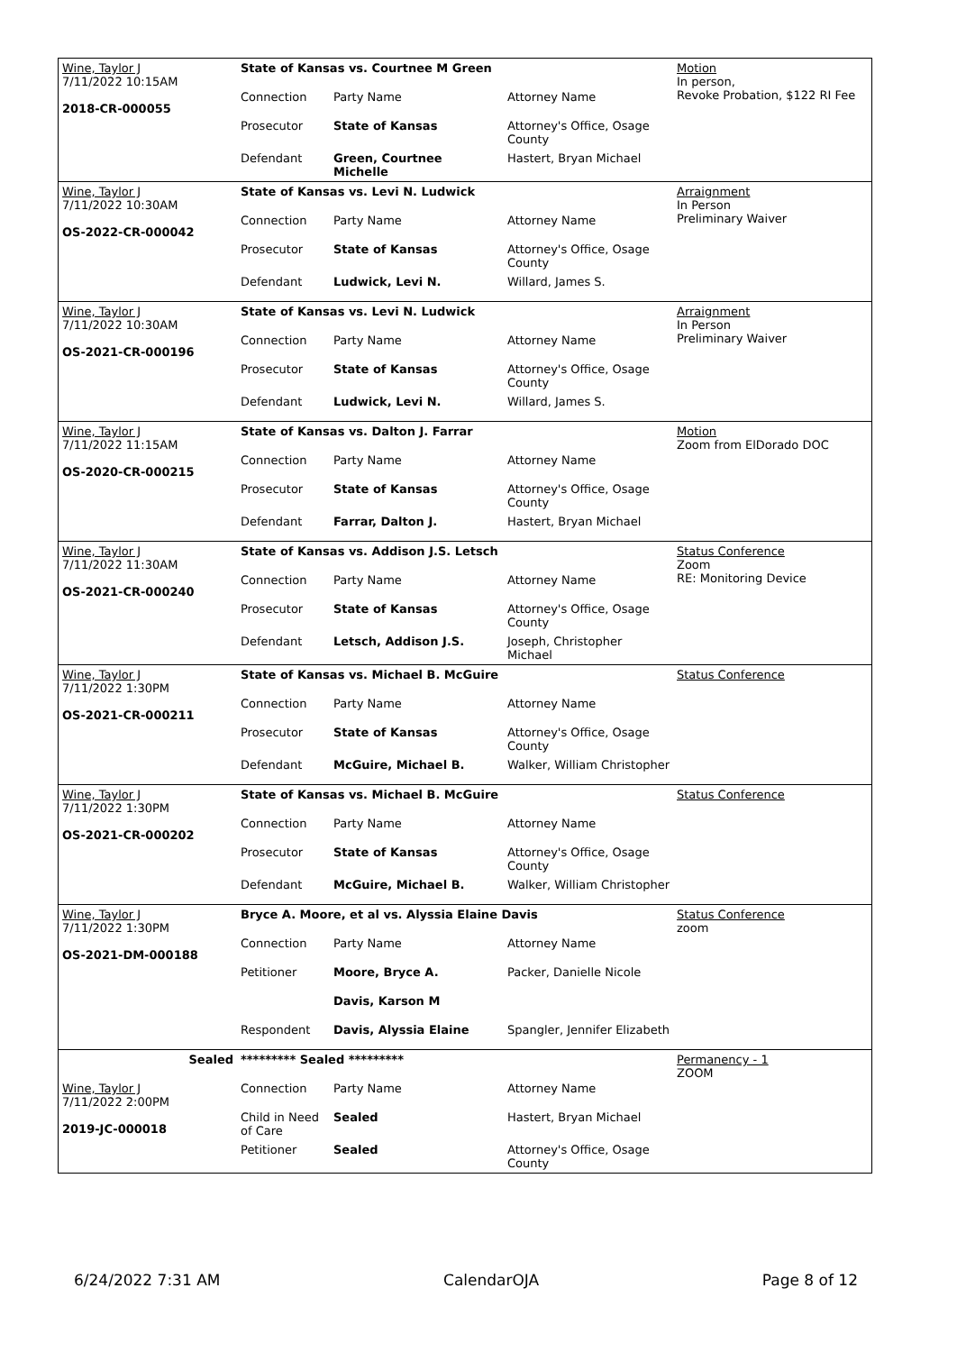| Wine, Taylor J 7/11/2022 10:15AM 2018-CR-000055 | State of Kansas vs. Courtnee M Green | | | Motion In person, Revoke Probation, $122 RI Fee |
| | Connection | Party Name | Attorney Name | |
| | Prosecutor | State of Kansas | Attorney's Office, Osage County | |
| | Defendant | Green, Courtnee Michelle | Hastert, Bryan Michael | |
| Wine, Taylor J 7/11/2022 10:30AM OS-2022-CR-000042 | State of Kansas vs. Levi N. Ludwick | | | Arraignment In Person Preliminary Waiver |
| | Connection | Party Name | Attorney Name | |
| | Prosecutor | State of Kansas | Attorney's Office, Osage County | |
| | Defendant | Ludwick, Levi N. | Willard, James S. | |
| Wine, Taylor J 7/11/2022 10:30AM OS-2021-CR-000196 | State of Kansas vs. Levi N. Ludwick | | | Arraignment In Person Preliminary Waiver |
| | Connection | Party Name | Attorney Name | |
| | Prosecutor | State of Kansas | Attorney's Office, Osage County | |
| | Defendant | Ludwick, Levi N. | Willard, James S. | |
| Wine, Taylor J 7/11/2022 11:15AM OS-2020-CR-000215 | State of Kansas vs. Dalton J. Farrar | | | Motion Zoom from ElDorado DOC |
| | Connection | Party Name | Attorney Name | |
| | Prosecutor | State of Kansas | Attorney's Office, Osage County | |
| | Defendant | Farrar, Dalton J. | Hastert, Bryan Michael | |
| Wine, Taylor J 7/11/2022 11:30AM OS-2021-CR-000240 | State of Kansas vs. Addison J.S. Letsch | | | Status Conference Zoom RE: Monitoring Device |
| | Connection | Party Name | Attorney Name | |
| | Prosecutor | State of Kansas | Attorney's Office, Osage County | |
| | Defendant | Letsch, Addison J.S. | Joseph, Christopher Michael | |
| Wine, Taylor J 7/11/2022 1:30PM OS-2021-CR-000211 | State of Kansas vs. Michael B. McGuire | | | Status Conference |
| | Connection | Party Name | Attorney Name | |
| | Prosecutor | State of Kansas | Attorney's Office, Osage County | |
| | Defendant | McGuire, Michael B. | Walker, William Christopher | |
| Wine, Taylor J 7/11/2022 1:30PM OS-2021-CR-000202 | State of Kansas vs. Michael B. McGuire | | | Status Conference |
| | Connection | Party Name | Attorney Name | |
| | Prosecutor | State of Kansas | Attorney's Office, Osage County | |
| | Defendant | McGuire, Michael B. | Walker, William Christopher | |
| Wine, Taylor J 7/11/2022 1:30PM OS-2021-DM-000188 | Bryce A. Moore, et al vs. Alyssia Elaine Davis | | | Status Conference zoom |
| | Connection | Party Name | Attorney Name | |
| | Petitioner | Moore, Bryce A. | Packer, Danielle Nicole | |
| | | Davis, Karson M | | |
| | Respondent | Davis, Alyssia Elaine | Spangler, Jennifer Elizabeth | |
| Sealed | ********* Sealed ********* | | | Permanency - 1 ZOOM |
| Wine, Taylor J 7/11/2022 2:00PM 2019-JC-000018 | Connection | Party Name | Attorney Name | |
| | Child in Need of Care | Sealed | Hastert, Bryan Michael | |
| | Petitioner | Sealed | Attorney's Office, Osage County | |
6/24/2022 7:31 AM CalendarOJA Page 8 of 12